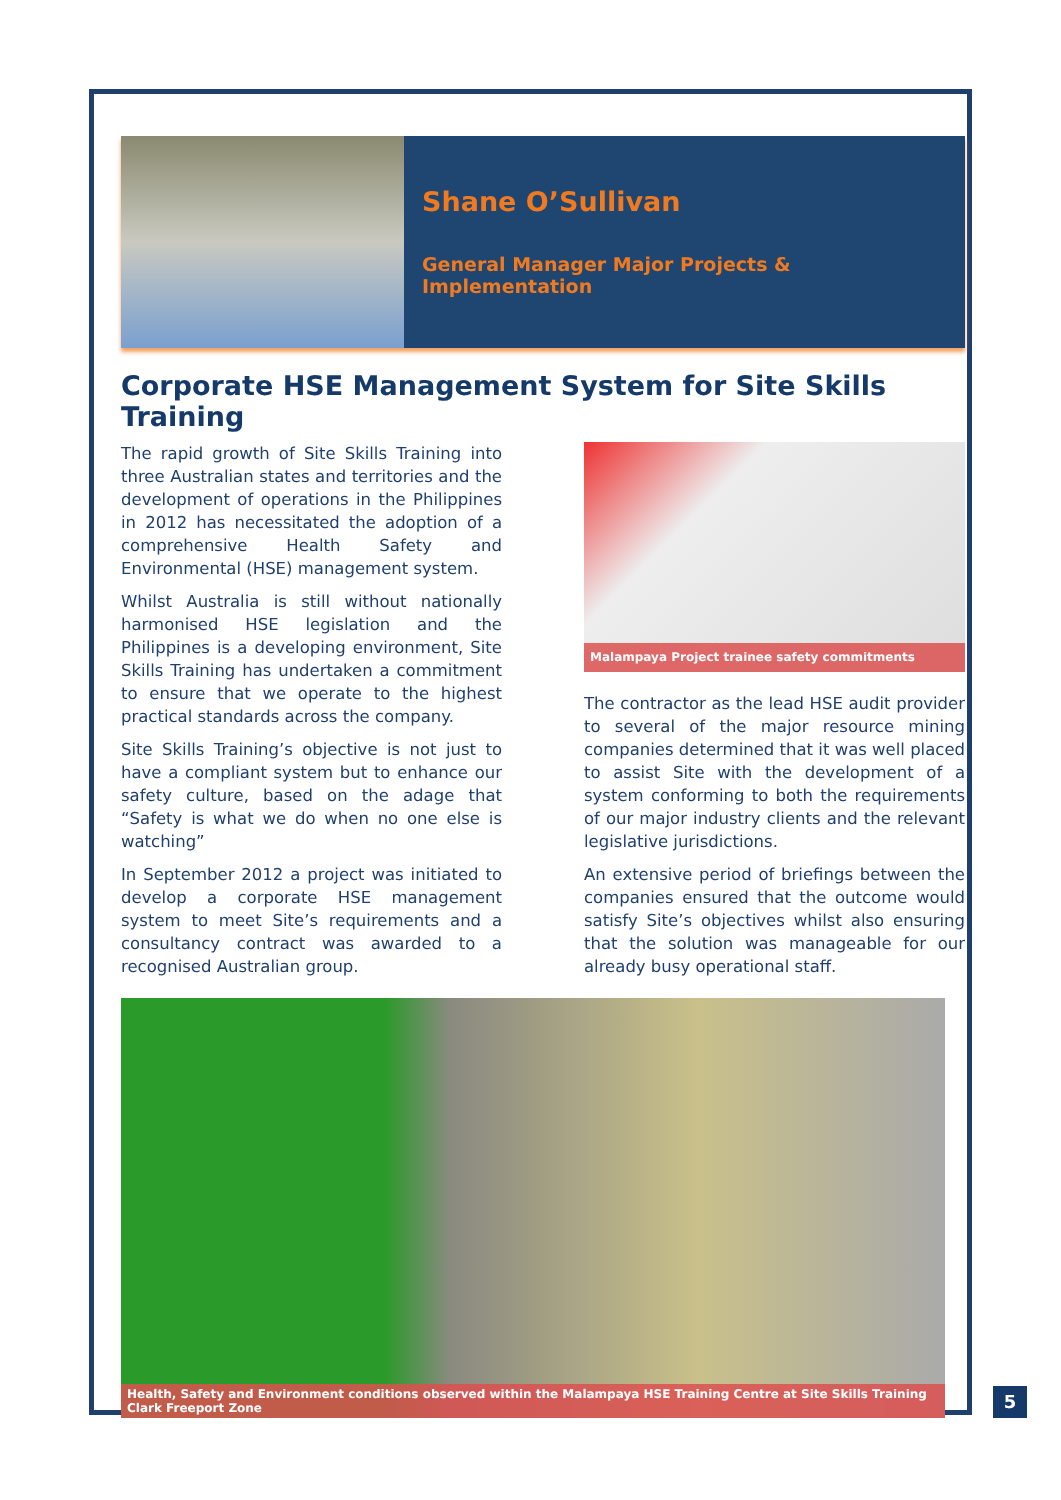Shane O’Sullivan
General Manager Major Projects & Implementation
Corporate HSE Management System for Site Skills Training
The rapid growth of Site Skills Training into three Australian states and territories and the development of operations in the Philippines in 2012 has necessitated the adoption of a comprehensive Health Safety and Environmental (HSE) management system.
Whilst Australia is still without nationally harmonised HSE legislation and the Philippines is a developing environment, Site Skills Training has undertaken a commitment to ensure that we operate to the highest practical standards across the company.
Site Skills Training’s objective is not just to have a compliant system but to enhance our safety culture, based on the adage that “Safety is what we do when no one else is watching”
In September 2012 a project was initiated to develop a corporate HSE management system to meet Site’s requirements and a consultancy contract was awarded to a recognised Australian group.
Malampaya Project trainee safety commitments
The contractor as the lead HSE audit provider to several of the major resource mining companies determined that it was well placed to assist Site with the development of a system conforming to both the requirements of our major industry clients and the relevant legislative jurisdictions.
An extensive period of briefings between the companies ensured that the outcome would satisfy Site’s objectives whilst also ensuring that the solution was manageable for our already busy operational staff.
Health, Safety and Environment conditions observed within the Malampaya HSE Training Centre at Site Skills Training Clark Freeport Zone
5